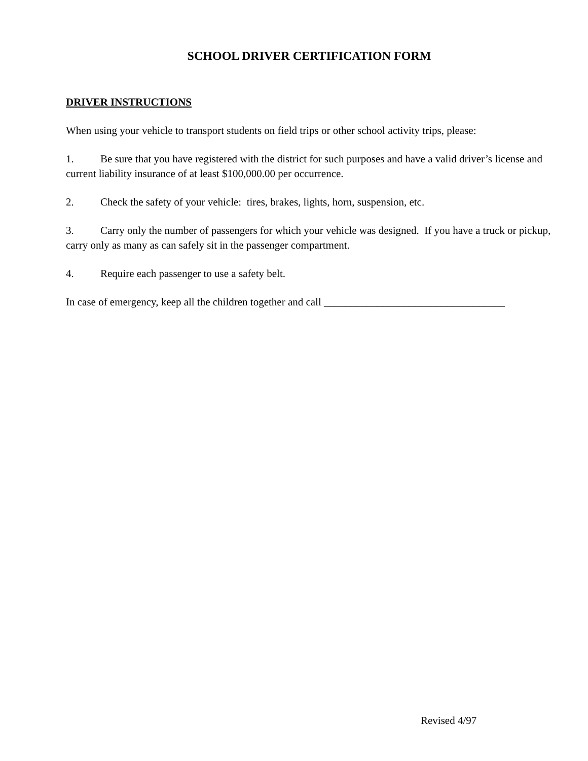SCHOOL DRIVER CERTIFICATION FORM
DRIVER INSTRUCTIONS
When using your vehicle to transport students on field trips or other school activity trips, please:
1. Be sure that you have registered with the district for such purposes and have a valid driver’s license and current liability insurance of at least $100,000.00 per occurrence.
2. Check the safety of your vehicle: tires, brakes, lights, horn, suspension, etc.
3. Carry only the number of passengers for which your vehicle was designed. If you have a truck or pickup, carry only as many as can safely sit in the passenger compartment.
4. Require each passenger to use a safety belt.
In case of emergency, keep all the children together and call __________________________________
Revised 4/97